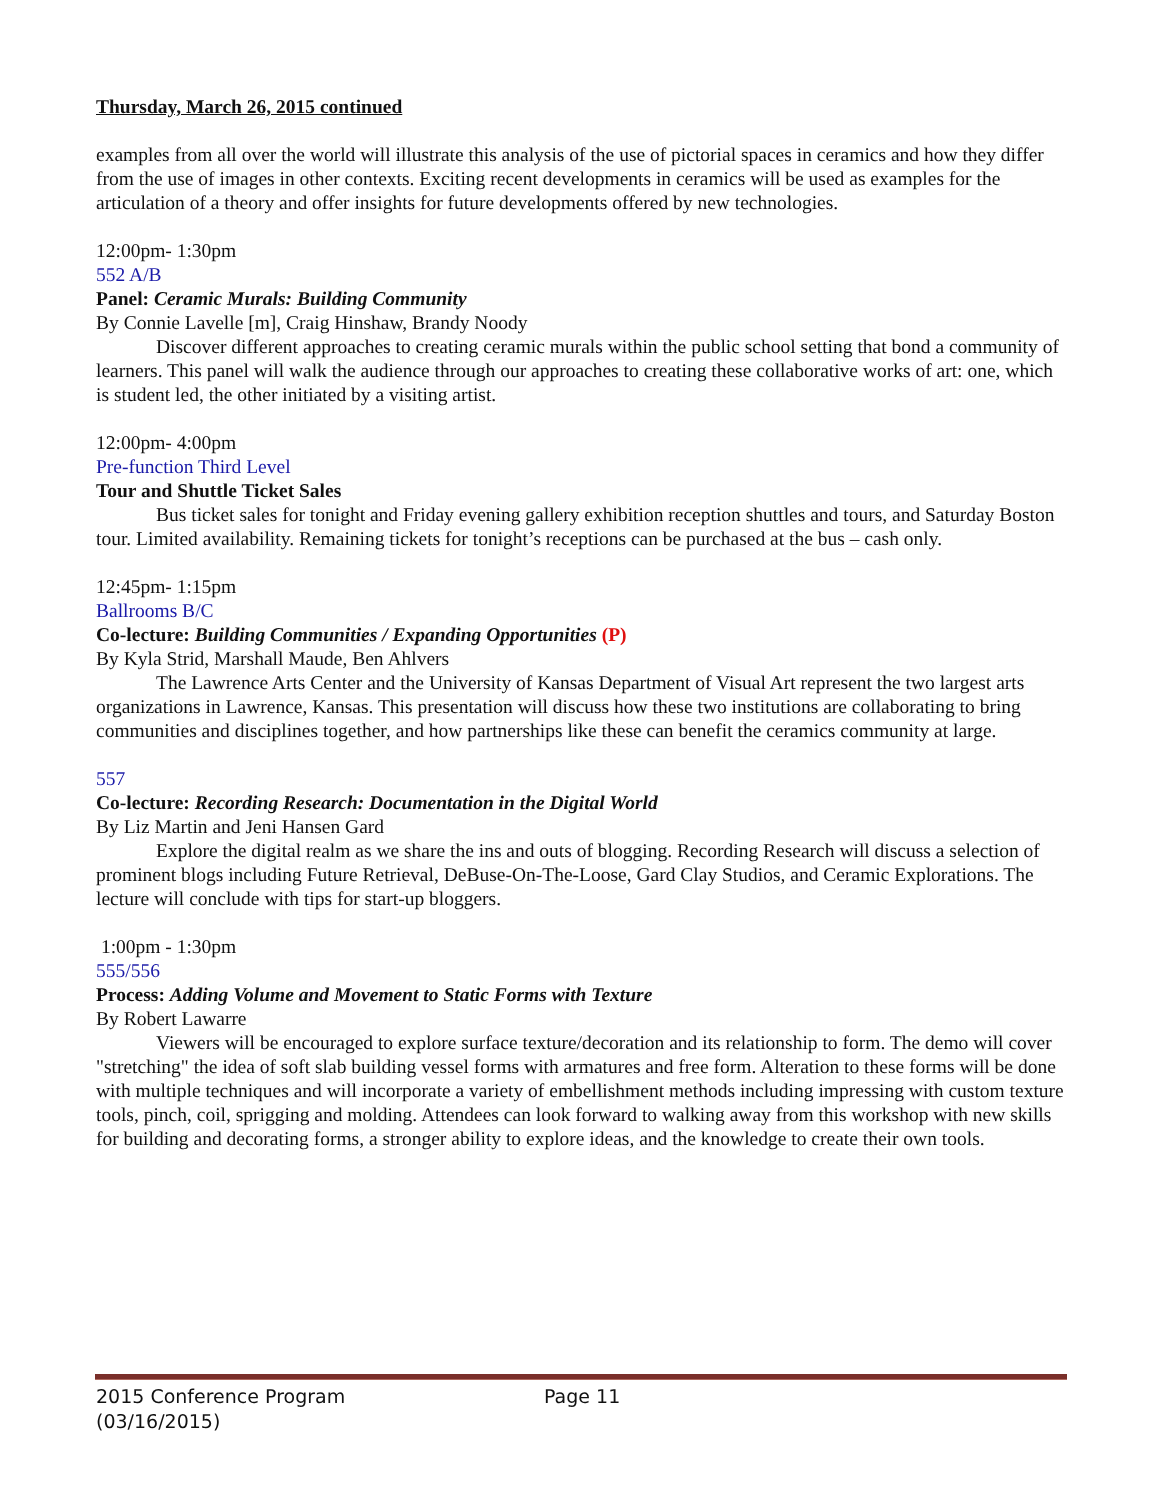Thursday, March 26, 2015 continued
examples from all over the world will illustrate this analysis of the use of pictorial spaces in ceramics and how they differ from the use of images in other contexts. Exciting recent developments in ceramics will be used as examples for the articulation of a theory and offer insights for future developments offered by new technologies.
12:00pm- 1:30pm
552 A/B
Panel: Ceramic Murals: Building Community
By Connie Lavelle [m], Craig Hinshaw, Brandy Noody
Discover different approaches to creating ceramic murals within the public school setting that bond a community of learners. This panel will walk the audience through our approaches to creating these collaborative works of art: one, which is student led, the other initiated by a visiting artist.
12:00pm- 4:00pm
Pre-function Third Level
Tour and Shuttle Ticket Sales
Bus ticket sales for tonight and Friday evening gallery exhibition reception shuttles and tours, and Saturday Boston tour. Limited availability. Remaining tickets for tonight’s receptions can be purchased at the bus – cash only.
12:45pm- 1:15pm
Ballrooms B/C
Co-lecture: Building Communities / Expanding Opportunities (P)
By Kyla Strid, Marshall Maude, Ben Ahlvers
The Lawrence Arts Center and the University of Kansas Department of Visual Art represent the two largest arts organizations in Lawrence, Kansas. This presentation will discuss how these two institutions are collaborating to bring communities and disciplines together, and how partnerships like these can benefit the ceramics community at large.
557
Co-lecture: Recording Research: Documentation in the Digital World
By Liz Martin and Jeni Hansen Gard
Explore the digital realm as we share the ins and outs of blogging. Recording Research will discuss a selection of prominent blogs including Future Retrieval, DeBuse-On-The-Loose, Gard Clay Studios, and Ceramic Explorations. The lecture will conclude with tips for start-up bloggers.
1:00pm - 1:30pm
555/556
Process: Adding Volume and Movement to Static Forms with Texture
By Robert Lawarre
Viewers will be encouraged to explore surface texture/decoration and its relationship to form. The demo will cover "stretching" the idea of soft slab building vessel forms with armatures and free form. Alteration to these forms will be done with multiple techniques and will incorporate a variety of embellishment methods including impressing with custom texture tools, pinch, coil, sprigging and molding. Attendees can look forward to walking away from this workshop with new skills for building and decorating forms, a stronger ability to explore ideas, and the knowledge to create their own tools.
2015 Conference Program Page 11
(03/16/2015)